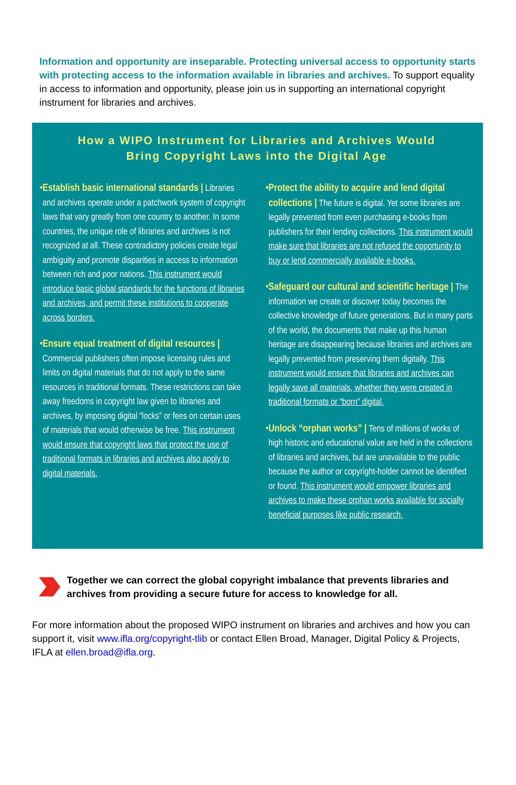Information and opportunity are inseparable. Protecting universal access to opportunity starts with protecting access to the information available in libraries and archives. To support equality in access to information and opportunity, please join us in supporting an international copyright instrument for libraries and archives.
How a WIPO Instrument for Libraries and Archives Would
Bring Copyright Laws into the Digital Age
• Establish basic international standards | Libraries and archives operate under a patchwork system of copyright laws that vary greatly from one country to another. In some countries, the unique role of libraries and archives is not recognized at all. These contradictory policies create legal ambiguity and promote disparities in access to information between rich and poor nations. This instrument would introduce basic global standards for the functions of libraries and archives, and permit these institutions to cooperate across borders.
• Ensure equal treatment of digital resources | Commercial publishers often impose licensing rules and limits on digital materials that do not apply to the same resources in traditional formats. These restrictions can take away freedoms in copyright law given to libraries and archives, by imposing digital “locks” or fees on certain uses of materials that would otherwise be free. This instrument would ensure that copyright laws that protect the use of traditional formats in libraries and archives also apply to digital materials.
• Protect the ability to acquire and lend digital collections | The future is digital. Yet some libraries are legally prevented from even purchasing e-books from publishers for their lending collections. This instrument would make sure that libraries are not refused the opportunity to buy or lend commercially available e-books.
• Safeguard our cultural and scientific heritage | The information we create or discover today becomes the collective knowledge of future generations. But in many parts of the world, the documents that make up this human heritage are disappearing because libraries and archives are legally prevented from preserving them digitally. This instrument would ensure that libraries and archives can legally save all materials, whether they were created in traditional formats or “born” digital.
• Unlock “orphan works” | Tens of millions of works of high historic and educational value are held in the collections of libraries and archives, but are unavailable to the public because the author or copyright-holder cannot be identified or found. This instrument would empower libraries and archives to make these orphan works available for socially beneficial purposes like public research.
Together we can correct the global copyright imbalance that prevents libraries and archives from providing a secure future for access to knowledge for all.
For more information about the proposed WIPO instrument on libraries and archives and how you can support it, visit www.ifla.org/copyright-tlib or contact Ellen Broad, Manager, Digital Policy & Projects, IFLA at ellen.broad@ifla.org.